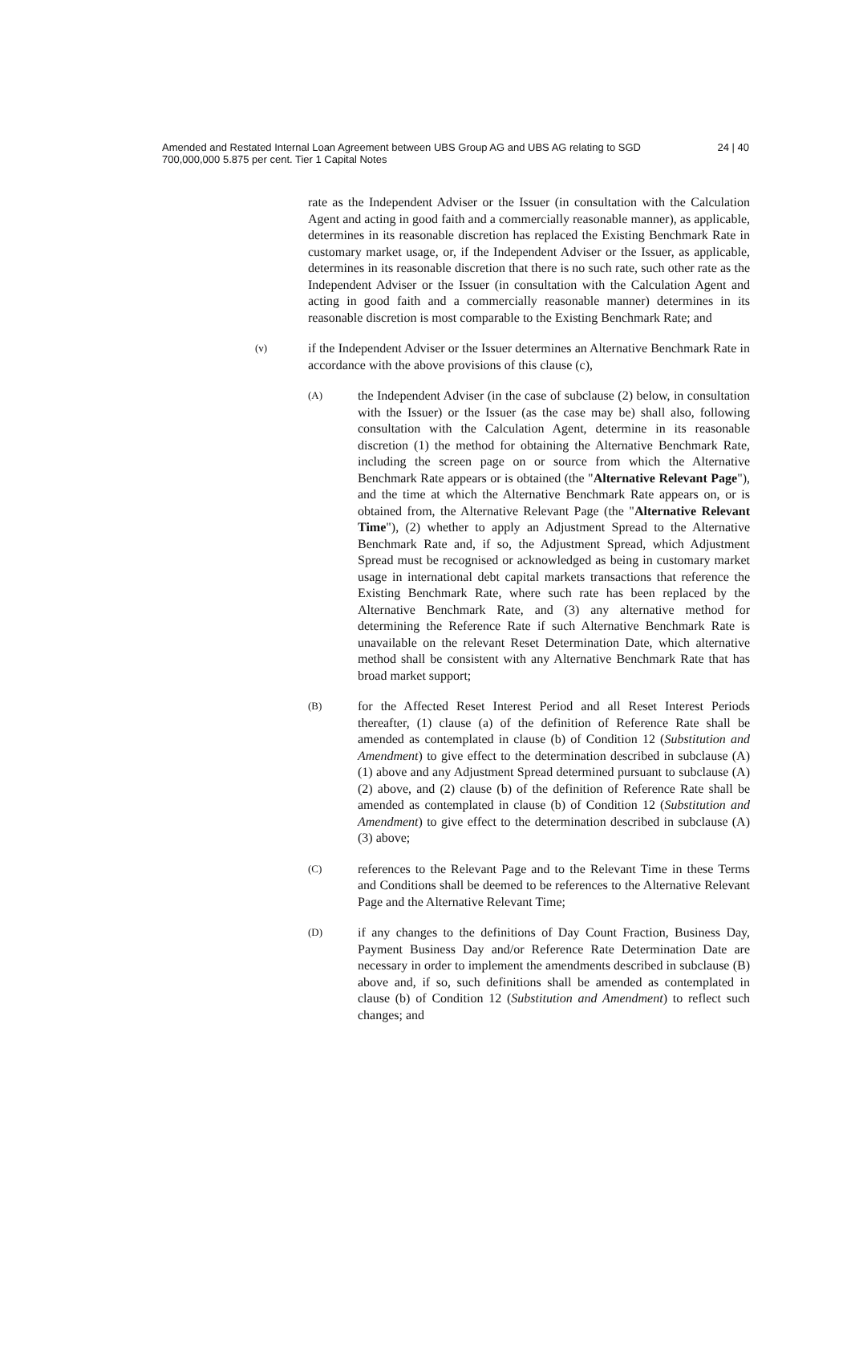Amended and Restated Internal Loan Agreement between UBS Group AG and UBS AG relating to SGD 700,000,000 5.875 per cent. Tier 1 Capital Notes
24 | 40
rate as the Independent Adviser or the Issuer (in consultation with the Calculation Agent and acting in good faith and a commercially reasonable manner), as applicable, determines in its reasonable discretion has replaced the Existing Benchmark Rate in customary market usage, or, if the Independent Adviser or the Issuer, as applicable, determines in its reasonable discretion that there is no such rate, such other rate as the Independent Adviser or the Issuer (in consultation with the Calculation Agent and acting in good faith and a commercially reasonable manner) determines in its reasonable discretion is most comparable to the Existing Benchmark Rate; and
(v)
if the Independent Adviser or the Issuer determines an Alternative Benchmark Rate in accordance with the above provisions of this clause (c),
(A)
the Independent Adviser (in the case of subclause (2) below, in consultation with the Issuer) or the Issuer (as the case may be) shall also, following consultation with the Calculation Agent, determine in its reasonable discretion (1) the method for obtaining the Alternative Benchmark Rate, including the screen page on or source from which the Alternative Benchmark Rate appears or is obtained (the "Alternative Relevant Page"), and the time at which the Alternative Benchmark Rate appears on, or is obtained from, the Alternative Relevant Page (the "Alternative Relevant Time"), (2) whether to apply an Adjustment Spread to the Alternative Benchmark Rate and, if so, the Adjustment Spread, which Adjustment Spread must be recognised or acknowledged as being in customary market usage in international debt capital markets transactions that reference the Existing Benchmark Rate, where such rate has been replaced by the Alternative Benchmark Rate, and (3) any alternative method for determining the Reference Rate if such Alternative Benchmark Rate is unavailable on the relevant Reset Determination Date, which alternative method shall be consistent with any Alternative Benchmark Rate that has broad market support;
(B)
for the Affected Reset Interest Period and all Reset Interest Periods thereafter, (1) clause (a) of the definition of Reference Rate shall be amended as contemplated in clause (b) of Condition 12 (Substitution and Amendment) to give effect to the determination described in subclause (A)(1) above and any Adjustment Spread determined pursuant to subclause (A)(2) above, and (2) clause (b) of the definition of Reference Rate shall be amended as contemplated in clause (b) of Condition 12 (Substitution and Amendment) to give effect to the determination described in subclause (A)(3) above;
(C)
references to the Relevant Page and to the Relevant Time in these Terms and Conditions shall be deemed to be references to the Alternative Relevant Page and the Alternative Relevant Time;
(D)
if any changes to the definitions of Day Count Fraction, Business Day, Payment Business Day and/or Reference Rate Determination Date are necessary in order to implement the amendments described in subclause (B) above and, if so, such definitions shall be amended as contemplated in clause (b) of Condition 12 (Substitution and Amendment) to reflect such changes; and